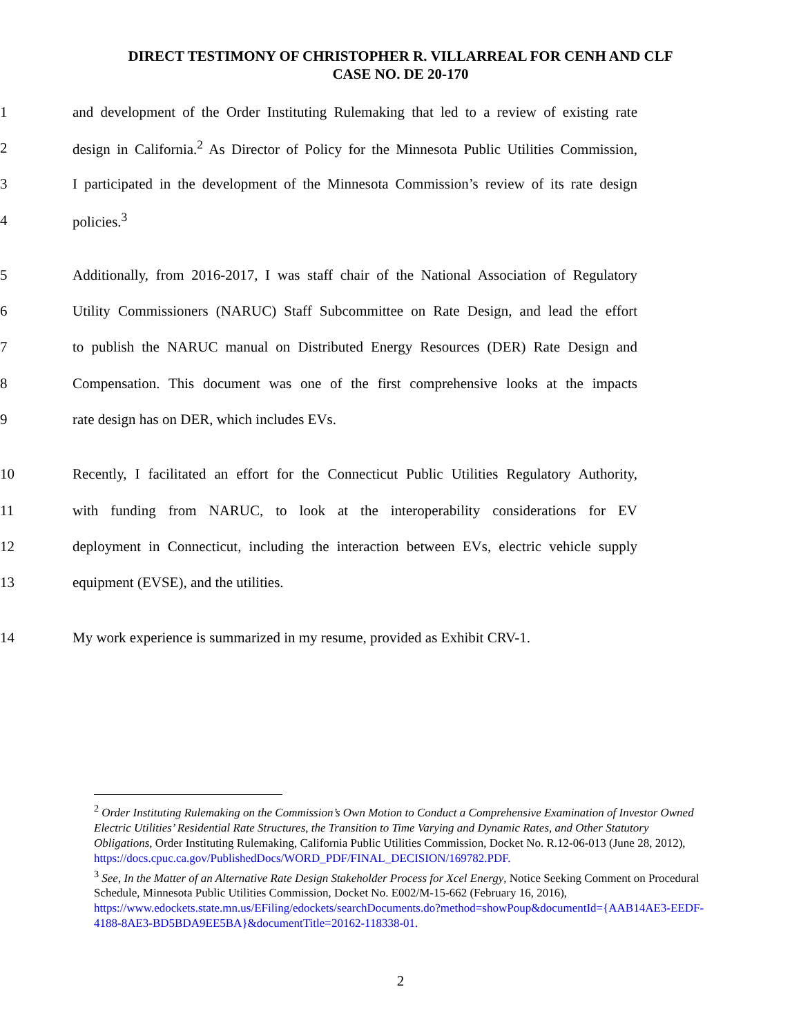DIRECT TESTIMONY OF CHRISTOPHER R. VILLARREAL FOR CENH AND CLF
CASE NO. DE 20-170
1 and development of the Order Instituting Rulemaking that led to a review of existing rate
2 design in California.<sup>2</sup> As Director of Policy for the Minnesota Public Utilities Commission,
3 I participated in the development of the Minnesota Commission’s review of its rate design
4 policies.<sup>3</sup>
5 Additionally, from 2016-2017, I was staff chair of the National Association of Regulatory
6 Utility Commissioners (NARUC) Staff Subcommittee on Rate Design, and lead the effort
7 to publish the NARUC manual on Distributed Energy Resources (DER) Rate Design and
8 Compensation. This document was one of the first comprehensive looks at the impacts
9 rate design has on DER, which includes EVs.
10 Recently, I facilitated an effort for the Connecticut Public Utilities Regulatory Authority,
11 with funding from NARUC, to look at the interoperability considerations for EV
12 deployment in Connecticut, including the interaction between EVs, electric vehicle supply
13 equipment (EVSE), and the utilities.
14 My work experience is summarized in my resume, provided as Exhibit CRV-1.
<sup>2</sup> Order Instituting Rulemaking on the Commission’s Own Motion to Conduct a Comprehensive Examination of Investor Owned Electric Utilities’ Residential Rate Structures, the Transition to Time Varying and Dynamic Rates, and Other Statutory Obligations, Order Instituting Rulemaking, California Public Utilities Commission, Docket No. R.12-06-013 (June 28, 2012), https://docs.cpuc.ca.gov/PublishedDocs/WORD_PDF/FINAL_DECISION/169782.PDF.
<sup>3</sup> See, In the Matter of an Alternative Rate Design Stakeholder Process for Xcel Energy, Notice Seeking Comment on Procedural Schedule, Minnesota Public Utilities Commission, Docket No. E002/M-15-662 (February 16, 2016), https://www.edockets.state.mn.us/EFiling/edockets/searchDocuments.do?method=showPoup&documentId={AAB14AE3-EEDF-4188-8AE3-BD5BDA9EE5BA}&documentTitle=20162-118338-01.
2